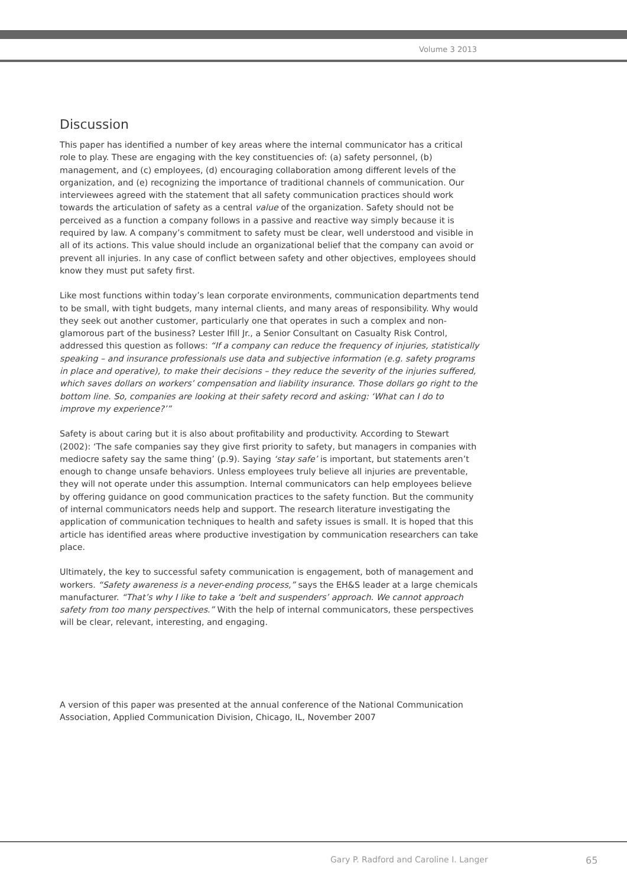Volume 3 2013
Discussion
This paper has identified a number of key areas where the internal communicator has a critical role to play. These are engaging with the key constituencies of: (a) safety personnel, (b) management, and (c) employees, (d) encouraging collaboration among different levels of the organization, and (e) recognizing the importance of traditional channels of communication. Our interviewees agreed with the statement that all safety communication practices should work towards the articulation of safety as a central value of the organization. Safety should not be perceived as a function a company follows in a passive and reactive way simply because it is required by law. A company’s commitment to safety must be clear, well understood and visible in all of its actions. This value should include an organizational belief that the company can avoid or prevent all injuries. In any case of conflict between safety and other objectives, employees should know they must put safety first.
Like most functions within today’s lean corporate environments, communication departments tend to be small, with tight budgets, many internal clients, and many areas of responsibility. Why would they seek out another customer, particularly one that operates in such a complex and non-glamorous part of the business? Lester Ifill Jr., a Senior Consultant on Casualty Risk Control, addressed this question as follows: “If a company can reduce the frequency of injuries, statistically speaking – and insurance professionals use data and subjective information (e.g. safety programs in place and operative), to make their decisions – they reduce the severity of the injuries suffered, which saves dollars on workers’ compensation and liability insurance. Those dollars go right to the bottom line. So, companies are looking at their safety record and asking: ‘What can I do to improve my experience?’”
Safety is about caring but it is also about profitability and productivity. According to Stewart (2002): ‘The safe companies say they give first priority to safety, but managers in companies with mediocre safety say the same thing’ (p.9). Saying ‘stay safe’ is important, but statements aren’t enough to change unsafe behaviors. Unless employees truly believe all injuries are preventable, they will not operate under this assumption. Internal communicators can help employees believe by offering guidance on good communication practices to the safety function. But the community of internal communicators needs help and support. The research literature investigating the application of communication techniques to health and safety issues is small. It is hoped that this article has identified areas where productive investigation by communication researchers can take place.
Ultimately, the key to successful safety communication is engagement, both of management and workers. “Safety awareness is a never-ending process,” says the EH&S leader at a large chemicals manufacturer. “That’s why I like to take a ‘belt and suspenders’ approach. We cannot approach safety from too many perspectives.” With the help of internal communicators, these perspectives will be clear, relevant, interesting, and engaging.
A version of this paper was presented at the annual conference of the National Communication Association, Applied Communication Division, Chicago, IL, November 2007
Gary P. Radford and Caroline I. Langer
65